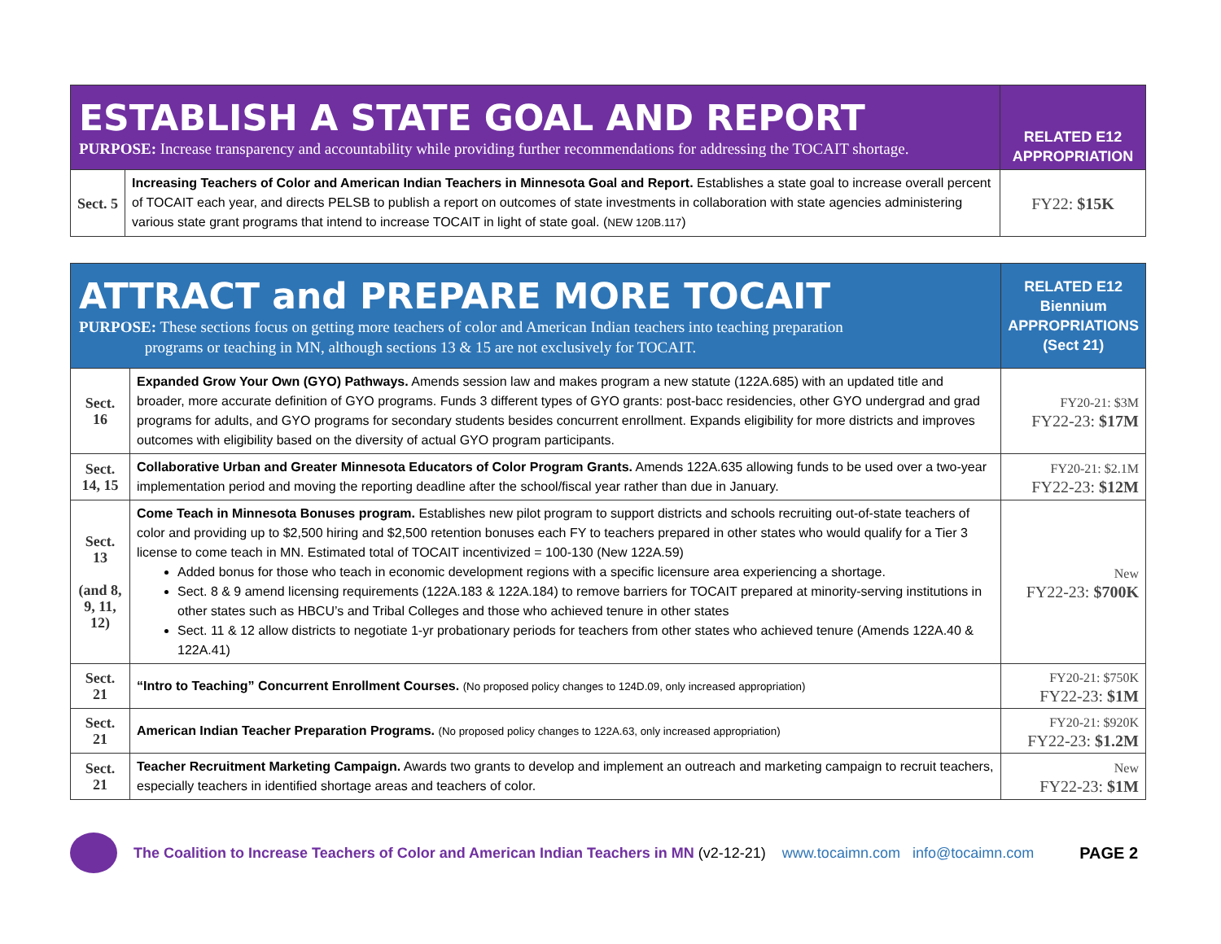| ESTABLISH A STATE GOAL AND REPORT PURPOSE: Increase transparency and accountability while providing further recommendations for addressing the TOCAIT shortage. | | RELATED E12 APPROPRIATION |
| Sect. 5 | Increasing Teachers of Color and American Indian Teachers in Minnesota Goal and Report. Establishes a state goal to increase overall percent of TOCAIT each year, and directs PELSB to publish a report on outcomes of state investments in collaboration with state agencies administering various state grant programs that intend to increase TOCAIT in light of state goal. ( NEW 120B.117 ) | FY22: $15K |
| ATTRACT and PREPARE MORE TOCAIT PURPOSE: These sections focus on getting more teachers of color and American Indian teachers into teaching preparation programs or teaching in MN, although sections 13 & 15 are not exclusively for TOCAIT. | | RELATED E12 Biennium APPROPRIATIONS (Sect 21) |
| Sect. 16 | Expanded Grow Your Own (GYO) Pathways. Amends session law and makes program a new statute (122A.685) with an updated title and broader, more accurate definition of GYO programs. Funds 3 different types of GYO grants: post-bacc residencies, other GYO undergrad and grad programs for adults, and GYO programs for secondary students besides concurrent enrollment. Expands eligibility for more districts and improves outcomes with eligibility based on the diversity of actual GYO program participants. | FY20-21: $3M FY22-23: $17M |
| Sect. 14, 15 | Collaborative Urban and Greater Minnesota Educators of Color Program Grants. Amends 122A.635 allowing funds to be used over a two-year implementation period and moving the reporting deadline after the school/fiscal year rather than due in January. | FY20-21: $2.1M FY22-23: $12M |
| Sect. 13 (and 8, 9, 11, 12) | Come Teach in Minnesota Bonuses program. Establishes new pilot program to support districts and schools recruiting out-of-state teachers of color and providing up to $2,500 hiring and $2,500 retention bonuses each FY to teachers prepared in other states who would qualify for a Tier 3 license to come teach in MN. Estimated total of TOCAIT incentivized = 100-130 (New 122A.59) Added bonus for those who teach in economic development regions with a specific licensure area experiencing a shortage. Sect. 8 & 9 amend licensing requirements (122A.183 & 122A.184) to remove barriers for TOCAIT prepared at minority-serving institutions in other states such as HBCU’s and Tribal Colleges and those who achieved tenure in other states Sect. 11 & 12 allow districts to negotiate 1-yr probationary periods for teachers from other states who achieved tenure (Amends 122A.40 & 122A.41) | New FY22-23: $700K |
| Sect. 21 | “Intro to Teaching” Concurrent Enrollment Courses. (No proposed policy changes to 124D.09, only increased appropriation) | FY20-21: $750K FY22-23: $1M |
| Sect. 21 | American Indian Teacher Preparation Programs. (No proposed policy changes to 122A.63, only increased appropriation) | FY20-21: $920K FY22-23: $1.2M |
| Sect. 21 | Teacher Recruitment Marketing Campaign. Awards two grants to develop and implement an outreach and marketing campaign to recruit teachers, especially teachers in identified shortage areas and teachers of color. | New FY22-23: $1M |
The Coalition to Increase Teachers of Color and American Indian Teachers in MN (v2-12-21) www.tocaimn.com info@tocaimn.com PAGE 2